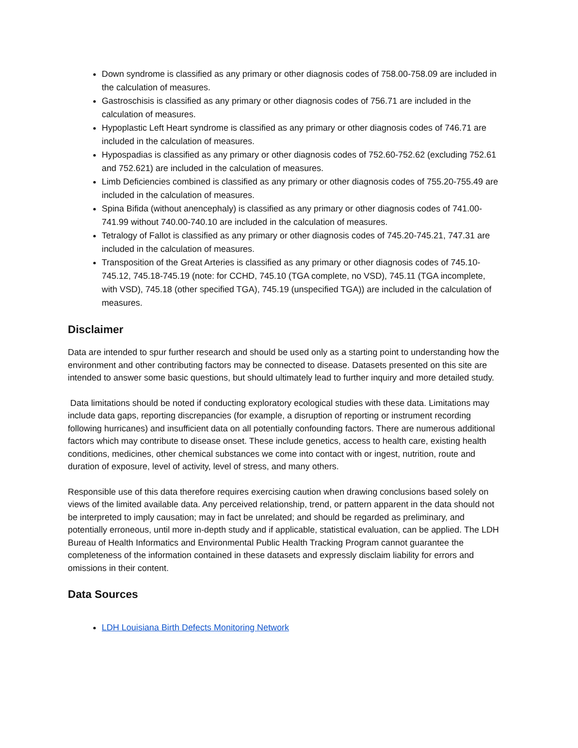Down syndrome is classified as any primary or other diagnosis codes of 758.00-758.09 are included in the calculation of measures.
Gastroschisis is classified as any primary or other diagnosis codes of 756.71 are included in the calculation of measures.
Hypoplastic Left Heart syndrome is classified as any primary or other diagnosis codes of 746.71 are included in the calculation of measures.
Hypospadias is classified as any primary or other diagnosis codes of 752.60-752.62 (excluding 752.61 and 752.621) are included in the calculation of measures.
Limb Deficiencies combined is classified as any primary or other diagnosis codes of 755.20-755.49 are included in the calculation of measures.
Spina Bifida (without anencephaly) is classified as any primary or other diagnosis codes of 741.00-741.99 without 740.00-740.10 are included in the calculation of measures.
Tetralogy of Fallot is classified as any primary or other diagnosis codes of 745.20-745.21, 747.31 are included in the calculation of measures.
Transposition of the Great Arteries is classified as any primary or other diagnosis codes of 745.10-745.12, 745.18-745.19 (note: for CCHD, 745.10 (TGA complete, no VSD), 745.11 (TGA incomplete, with VSD), 745.18 (other specified TGA), 745.19 (unspecified TGA)) are included in the calculation of measures.
Disclaimer
Data are intended to spur further research and should be used only as a starting point to understanding how the environment and other contributing factors may be connected to disease. Datasets presented on this site are intended to answer some basic questions, but should ultimately lead to further inquiry and more detailed study.
Data limitations should be noted if conducting exploratory ecological studies with these data. Limitations may include data gaps, reporting discrepancies (for example, a disruption of reporting or instrument recording following hurricanes) and insufficient data on all potentially confounding factors. There are numerous additional factors which may contribute to disease onset. These include genetics, access to health care, existing health conditions, medicines, other chemical substances we come into contact with or ingest, nutrition, route and duration of exposure, level of activity, level of stress, and many others.
Responsible use of this data therefore requires exercising caution when drawing conclusions based solely on views of the limited available data. Any perceived relationship, trend, or pattern apparent in the data should not be interpreted to imply causation; may in fact be unrelated; and should be regarded as preliminary, and potentially erroneous, until more in-depth study and if applicable, statistical evaluation, can be applied. The LDH Bureau of Health Informatics and Environmental Public Health Tracking Program cannot guarantee the completeness of the information contained in these datasets and expressly disclaim liability for errors and omissions in their content.
Data Sources
LDH Louisiana Birth Defects Monitoring Network